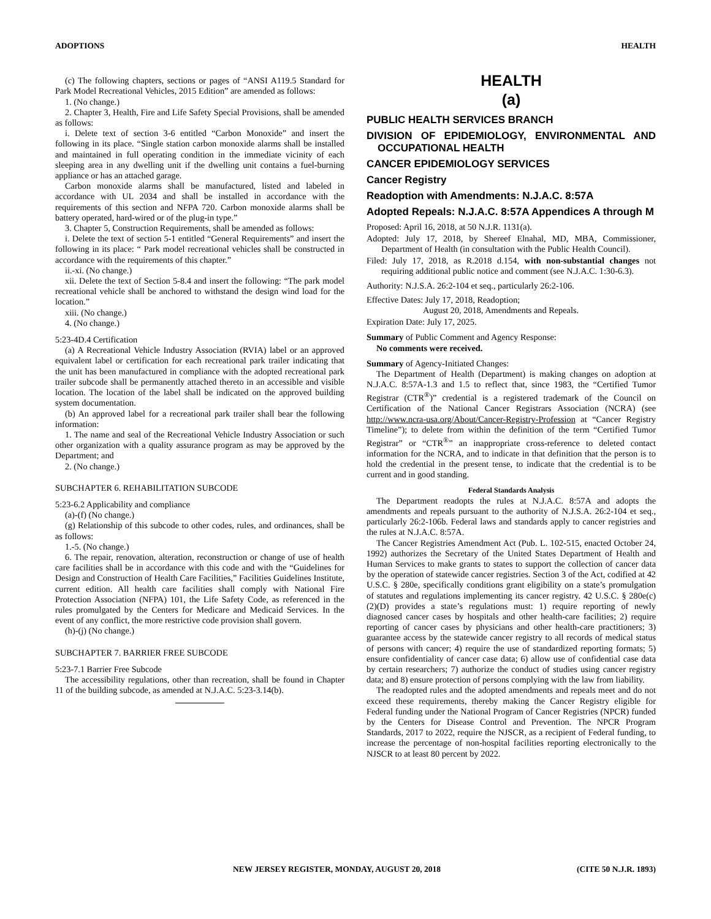ADOPTIONS HEALTH
(c) The following chapters, sections or pages of “ANSI A119.5 Standard for Park Model Recreational Vehicles, 2015 Edition” are amended as follows:
1. (No change.)
2. Chapter 3, Health, Fire and Life Safety Special Provisions, shall be amended as follows:
i. Delete text of section 3-6 entitled “Carbon Monoxide” and insert the following in its place. “Single station carbon monoxide alarms shall be installed and maintained in full operating condition in the immediate vicinity of each sleeping area in any dwelling unit if the dwelling unit contains a fuel-burning appliance or has an attached garage.
Carbon monoxide alarms shall be manufactured, listed and labeled in accordance with UL 2034 and shall be installed in accordance with the requirements of this section and NFPA 720. Carbon monoxide alarms shall be battery operated, hard-wired or of the plug-in type.”
3. Chapter 5, Construction Requirements, shall be amended as follows:
i. Delete the text of section 5-1 entitled “General Requirements” and insert the following in its place: “ Park model recreational vehicles shall be constructed in accordance with the requirements of this chapter.”
ii.-xi. (No change.)
xii. Delete the text of Section 5-8.4 and insert the following: “The park model recreational vehicle shall be anchored to withstand the design wind load for the location.”
xiii. (No change.)
4. (No change.)
5:23-4D.4 Certification
(a) A Recreational Vehicle Industry Association (RVIA) label or an approved equivalent label or certification for each recreational park trailer indicating that the unit has been manufactured in compliance with the adopted recreational park trailer subcode shall be permanently attached thereto in an accessible and visible location. The location of the label shall be indicated on the approved building system documentation.
(b) An approved label for a recreational park trailer shall bear the following information:
1. The name and seal of the Recreational Vehicle Industry Association or such other organization with a quality assurance program as may be approved by the Department; and
2. (No change.)
SUBCHAPTER 6. REHABILITATION SUBCODE
5:23-6.2 Applicability and compliance
(a)-(f) (No change.)
(g) Relationship of this subcode to other codes, rules, and ordinances, shall be as follows:
1.-5. (No change.)
6. The repair, renovation, alteration, reconstruction or change of use of health care facilities shall be in accordance with this code and with the “Guidelines for Design and Construction of Health Care Facilities,” Facilities Guidelines Institute, current edition. All health care facilities shall comply with National Fire Protection Association (NFPA) 101, the Life Safety Code, as referenced in the rules promulgated by the Centers for Medicare and Medicaid Services. In the event of any conflict, the more restrictive code provision shall govern.
(h)-(j) (No change.)
SUBCHAPTER 7. BARRIER FREE SUBCODE
5:23-7.1 Barrier Free Subcode
The accessibility regulations, other than recreation, shall be found in Chapter 11 of the building subcode, as amended at N.J.A.C. 5:23-3.14(b).
HEALTH
(a)
PUBLIC HEALTH SERVICES BRANCH
DIVISION OF EPIDEMIOLOGY, ENVIRONMENTAL AND OCCUPATIONAL HEALTH
CANCER EPIDEMIOLOGY SERVICES
Cancer Registry
Readoption with Amendments: N.J.A.C. 8:57A
Adopted Repeals: N.J.A.C. 8:57A Appendices A through M
Proposed: April 16, 2018, at 50 N.J.R. 1131(a).
Adopted: July 17, 2018, by Shereef Elnahal, MD, MBA, Commissioner, Department of Health (in consultation with the Public Health Council).
Filed: July 17, 2018, as R.2018 d.154, with non-substantial changes not requiring additional public notice and comment (see N.J.A.C. 1:30-6.3).
Authority: N.J.S.A. 26:2-104 et seq., particularly 26:2-106.
Effective Dates: July 17, 2018, Readoption;
August 20, 2018, Amendments and Repeals.
Expiration Date: July 17, 2025.
Summary of Public Comment and Agency Response:
No comments were received.
Summary of Agency-Initiated Changes:
The Department of Health (Department) is making changes on adoption at N.J.A.C. 8:57A-1.3 and 1.5 to reflect that, since 1983, the “Certified Tumor Registrar (CTR<sup>®</sup>)” credential is a registered trademark of the Council on Certification of the National Cancer Registrars Association (NCRA) (see http://www.ncra-usa.org/About/Cancer-Registry-Profession at “Cancer Registry Timeline”); to delete from within the definition of the term “Certified Tumor Registrar” or “CTR<sup>®</sup>” an inappropriate cross-reference to deleted contact information for the NCRA, and to indicate in that definition that the person is to hold the credential in the present tense, to indicate that the credential is to be current and in good standing.
Federal Standards Analysis
The Department readopts the rules at N.J.A.C. 8:57A and adopts the amendments and repeals pursuant to the authority of N.J.S.A. 26:2-104 et seq., particularly 26:2-106b. Federal laws and standards apply to cancer registries and the rules at N.J.A.C. 8:57A.
The Cancer Registries Amendment Act (Pub. L. 102-515, enacted October 24, 1992) authorizes the Secretary of the United States Department of Health and Human Services to make grants to states to support the collection of cancer data by the operation of statewide cancer registries. Section 3 of the Act, codified at 42 U.S.C. § 280e, specifically conditions grant eligibility on a state’s promulgation of statutes and regulations implementing its cancer registry. 42 U.S.C. § 280e(c)(2)(D) provides a state’s regulations must: 1) require reporting of newly diagnosed cancer cases by hospitals and other health-care facilities; 2) require reporting of cancer cases by physicians and other health-care practitioners; 3) guarantee access by the statewide cancer registry to all records of medical status of persons with cancer; 4) require the use of standardized reporting formats; 5) ensure confidentiality of cancer case data; 6) allow use of confidential case data by certain researchers; 7) authorize the conduct of studies using cancer registry data; and 8) ensure protection of persons complying with the law from liability.
The readopted rules and the adopted amendments and repeals meet and do not exceed these requirements, thereby making the Cancer Registry eligible for Federal funding under the National Program of Cancer Registries (NPCR) funded by the Centers for Disease Control and Prevention. The NPCR Program Standards, 2017 to 2022, require the NJSCR, as a recipient of Federal funding, to increase the percentage of non-hospital facilities reporting electronically to the NJSCR to at least 80 percent by 2022.
NEW JERSEY REGISTER, MONDAY, AUGUST 20, 2018 (CITE 50 N.J.R. 1893)